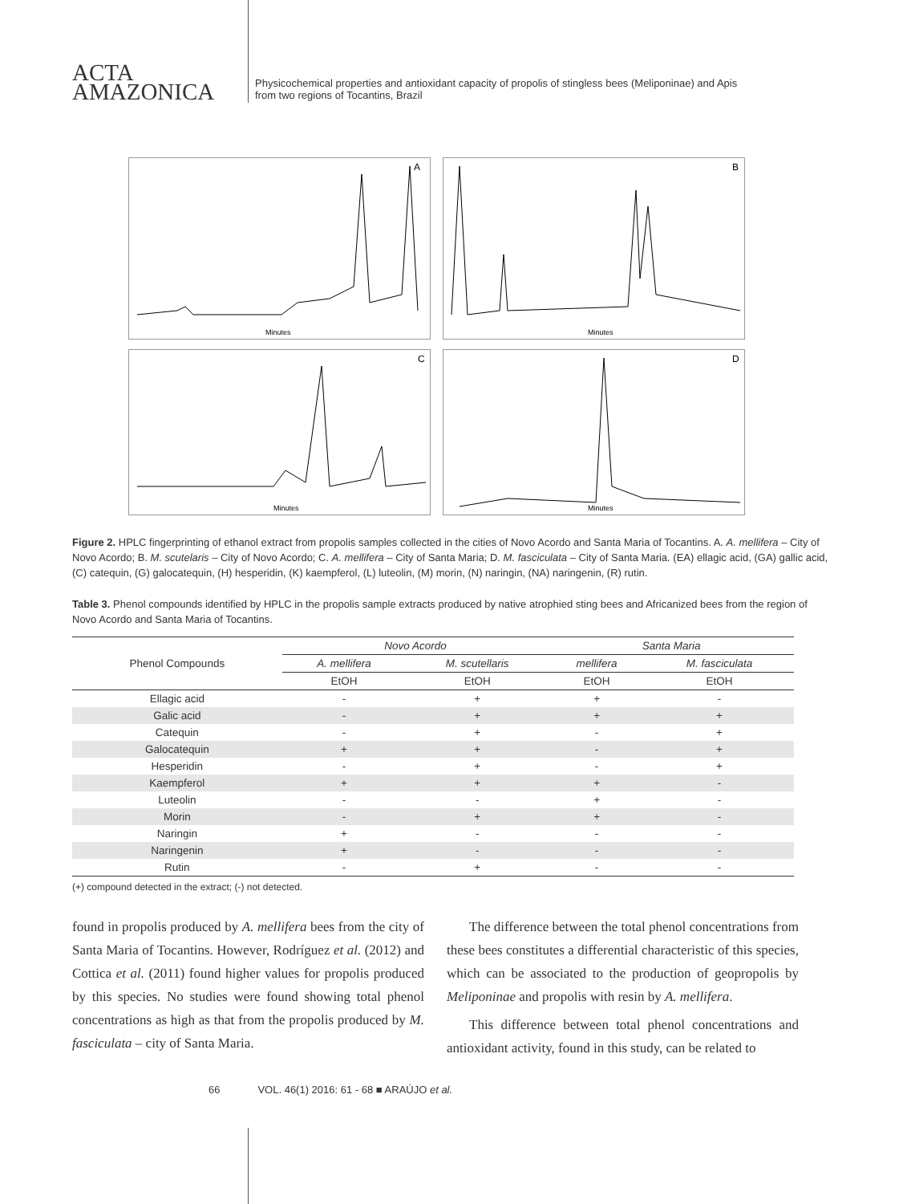ACTA
AMAZONICA
Physicochemical properties and antioxidant capacity of propolis of stingless bees (Meliponinae) and Apis
from two regions of Tocantins, Brazil
A
Minutes
B
Minutes
C
Minutes
D
Minutes
Figure 2. HPLC fingerprinting of ethanol extract from propolis samples collected in the cities of Novo Acordo and Santa Maria of Tocantins. A. A. mellifera – City of Novo Acordo; B. M. scutelaris – City of Novo Acordo; C. A. mellifera – City of Santa Maria; D. M. fasciculata – City of Santa Maria. (EA) ellagic acid, (GA) gallic acid, (C) catequin, (G) galocatequin, (H) hesperidin, (K) kaempferol, (L) luteolin, (M) morin, (N) naringin, (NA) naringenin, (R) rutin.
Table 3. Phenol compounds identified by HPLC in the propolis sample extracts produced by native atrophied sting bees and Africanized bees from the region of Novo Acordo and Santa Maria of Tocantins.
| Phenol Compounds | Novo Acordo | | Santa Maria | |
| --- | --- | --- | --- | --- |
| | A. mellifera | M. scutellaris | mellifera | M. fasciculata |
| | EtOH | EtOH | EtOH | EtOH |
| Ellagic acid | - | + | + | - |
| Galic acid | - | + | + | + |
| Catequin | - | + | - | + |
| Galocatequin | + | + | - | + |
| Hesperidin | - | + | - | + |
| Kaempferol | + | + | + | - |
| Luteolin | - | - | + | - |
| Morin | - | + | + | - |
| Naringin | + | - | - | - |
| Naringenin | + | - | - | - |
| Rutin | - | + | - | - |
(+) compound detected in the extract; (-) not detected.
found in propolis produced by A. mellifera bees from the city of Santa Maria of Tocantins. However, Rodríguez et al. (2012) and Cottica et al. (2011) found higher values for propolis produced by this species. No studies were found showing total phenol concentrations as high as that from the propolis produced by M. fasciculata – city of Santa Maria.
The difference between the total phenol concentrations from these bees constitutes a differential characteristic of this species, which can be associated to the production of geopropolis by Meliponinae and propolis with resin by A. mellifera.
This difference between total phenol concentrations and antioxidant activity, found in this study, can be related to
66 VOL. 46(1) 2016: 61 - 68 ■ ARAÚJO et al.